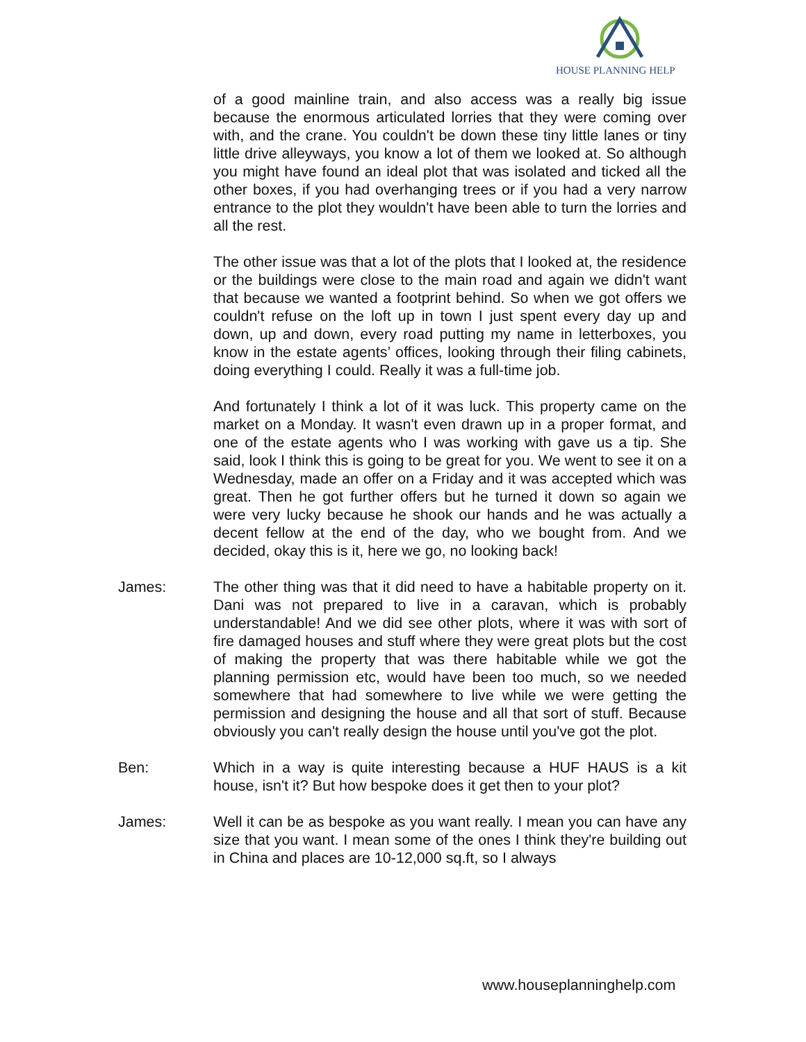HOUSE PLANNING HELP
of a good mainline train, and also access was a really big issue because the enormous articulated lorries that they were coming over with, and the crane. You couldn't be down these tiny little lanes or tiny little drive alleyways, you know a lot of them we looked at. So although you might have found an ideal plot that was isolated and ticked all the other boxes, if you had overhanging trees or if you had a very narrow entrance to the plot they wouldn't have been able to turn the lorries and all the rest.
The other issue was that a lot of the plots that I looked at, the residence or the buildings were close to the main road and again we didn't want that because we wanted a footprint behind. So when we got offers we couldn't refuse on the loft up in town I just spent every day up and down, up and down, every road putting my name in letterboxes, you know in the estate agents’ offices, looking through their filing cabinets, doing everything I could. Really it was a full-time job.
And fortunately I think a lot of it was luck. This property came on the market on a Monday. It wasn't even drawn up in a proper format, and one of the estate agents who I was working with gave us a tip. She said, look I think this is going to be great for you. We went to see it on a Wednesday, made an offer on a Friday and it was accepted which was great. Then he got further offers but he turned it down so again we were very lucky because he shook our hands and he was actually a decent fellow at the end of the day, who we bought from. And we decided, okay this is it, here we go, no looking back!
James: The other thing was that it did need to have a habitable property on it. Dani was not prepared to live in a caravan, which is probably understandable! And we did see other plots, where it was with sort of fire damaged houses and stuff where they were great plots but the cost of making the property that was there habitable while we got the planning permission etc, would have been too much, so we needed somewhere that had somewhere to live while we were getting the permission and designing the house and all that sort of stuff. Because obviously you can't really design the house until you've got the plot.
Ben: Which in a way is quite interesting because a HUF HAUS is a kit house, isn't it? But how bespoke does it get then to your plot?
James: Well it can be as bespoke as you want really. I mean you can have any size that you want. I mean some of the ones I think they're building out in China and places are 10-12,000 sq.ft, so I always
www.houseplanninghelp.com